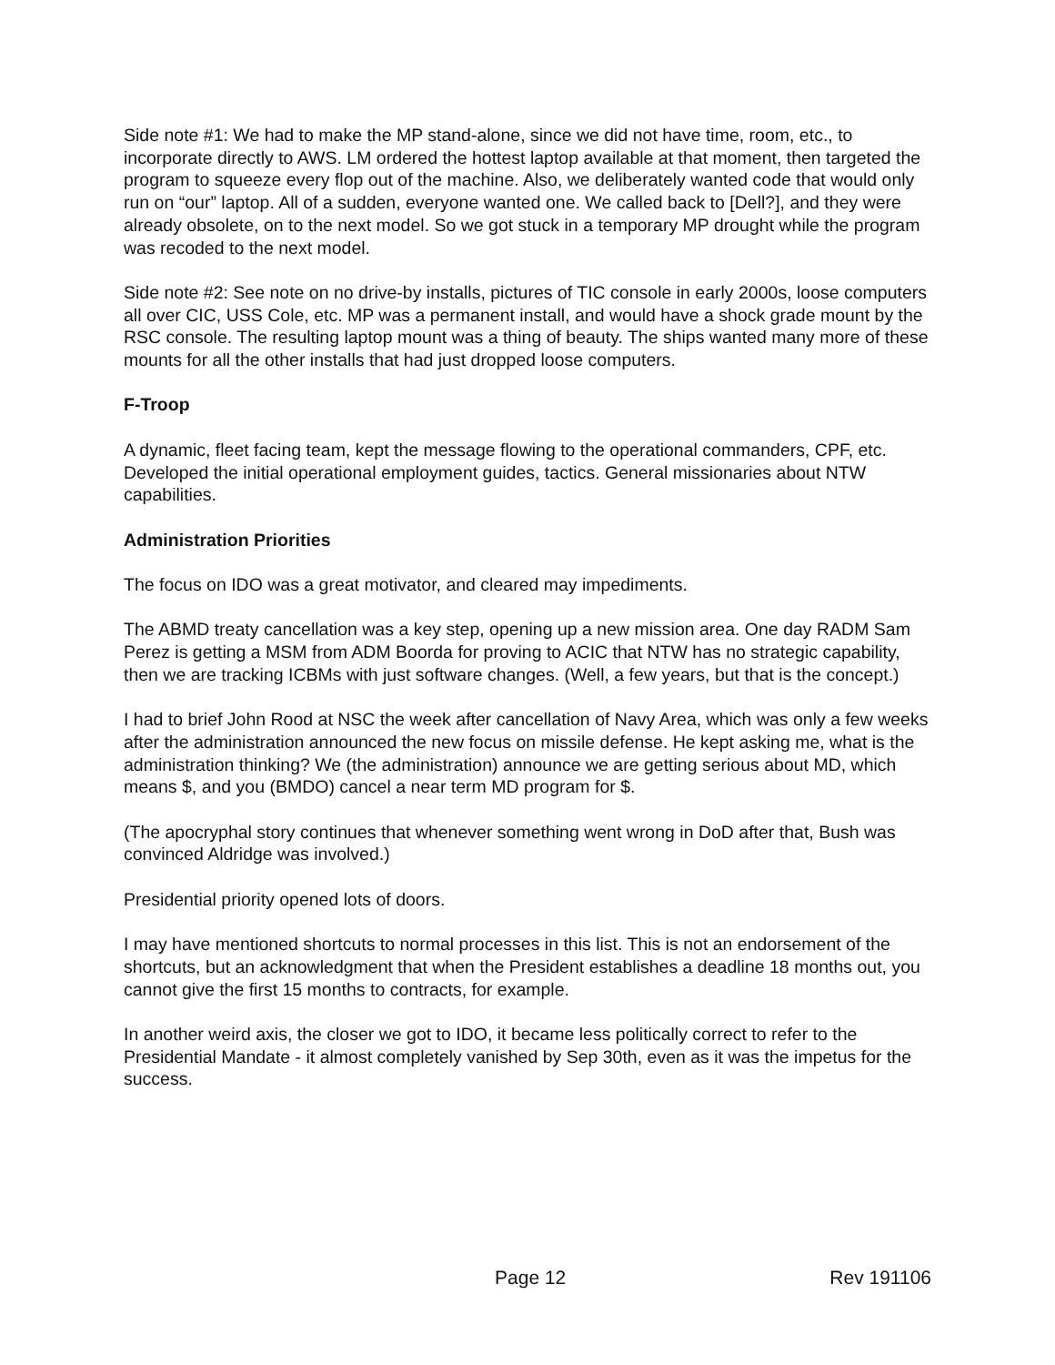Side note #1: We had to make the MP stand-alone, since we did not have time, room, etc., to incorporate directly to AWS. LM ordered the hottest laptop available at that moment, then targeted the program to squeeze every flop out of the machine. Also, we deliberately wanted code that would only run on “our” laptop. All of a sudden, everyone wanted one. We called back to [Dell?], and they were already obsolete, on to the next model. So we got stuck in a temporary MP drought while the program was recoded to the next model.
Side note #2: See note on no drive-by installs, pictures of TIC console in early 2000s, loose computers all over CIC, USS Cole, etc. MP was a permanent install, and would have a shock grade mount by the RSC console. The resulting laptop mount was a thing of beauty. The ships wanted many more of these mounts for all the other installs that had just dropped loose computers.
F-Troop
A dynamic, fleet facing team, kept the message flowing to the operational commanders, CPF, etc. Developed the initial operational employment guides, tactics. General missionaries about NTW capabilities.
Administration Priorities
The focus on IDO was a great motivator, and cleared may impediments.
The ABMD treaty cancellation was a key step, opening up a new mission area. One day RADM Sam Perez is getting a MSM from ADM Boorda for proving to ACIC that NTW has no strategic capability, then we are tracking ICBMs with just software changes. (Well, a few years, but that is the concept.)
I had to brief John Rood at NSC the week after cancellation of Navy Area, which was only a few weeks after the administration announced the new focus on missile defense. He kept asking me, what is the administration thinking? We (the administration) announce we are getting serious about MD, which means $, and you (BMDO) cancel a near term MD program for $.
(The apocryphal story continues that whenever something went wrong in DoD after that, Bush was convinced Aldridge was involved.)
Presidential priority opened lots of doors.
I may have mentioned shortcuts to normal processes in this list. This is not an endorsement of the shortcuts, but an acknowledgment that when the President establishes a deadline 18 months out, you cannot give the first 15 months to contracts, for example.
In another weird axis, the closer we got to IDO, it became less politically correct to refer to the Presidential Mandate - it almost completely vanished by Sep 30th, even as it was the impetus for the success.
Page 12 Rev 191106